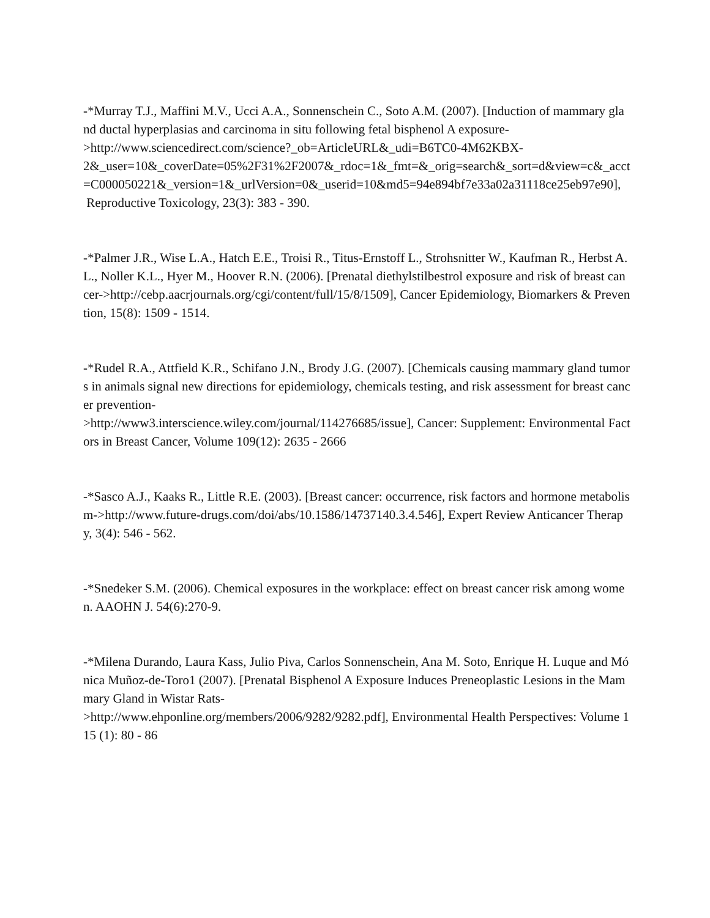-*Murray T.J., Maffini M.V., Ucci A.A., Sonnenschein C., Soto A.M. (2007). [Induction of mammary gland ductal hyperplasias and carcinoma in situ following fetal bisphenol A exposure-
>http://www.sciencedirect.com/science?_ob=ArticleURL&_udi=B6TC0-4M62KBX-
2&_user=10&_coverDate=05%2F31%2F2007&_rdoc=1&_fmt=&_orig=search&_sort=d&view=c&_acct=C000050221&_version=1&_urlVersion=0&_userid=10&md5=94e894bf7e33a02a31118ce25eb97e90], Reproductive Toxicology, 23(3): 383 - 390.
-*Palmer J.R., Wise L.A., Hatch E.E., Troisi R., Titus-Ernstoff L., Strohsnitter W., Kaufman R., Herbst A.L., Noller K.L., Hyer M., Hoover R.N. (2006). [Prenatal diethylstilbestrol exposure and risk of breast cancer->http://cebp.aacrjournals.org/cgi/content/full/15/8/1509], Cancer Epidemiology, Biomarkers & Prevention, 15(8): 1509 - 1514.
-*Rudel R.A., Attfield K.R., Schifano J.N., Brody J.G. (2007). [Chemicals causing mammary gland tumors in animals signal new directions for epidemiology, chemicals testing, and risk assessment for breast cancer prevention-
>http://www3.interscience.wiley.com/journal/114276685/issue], Cancer: Supplement: Environmental Factors in Breast Cancer, Volume 109(12): 2635 - 2666
-*Sasco A.J., Kaaks R., Little R.E. (2003). [Breast cancer: occurrence, risk factors and hormone metabolism->http://www.future-drugs.com/doi/abs/10.1586/14737140.3.4.546], Expert Review Anticancer Therapy, 3(4): 546 - 562.
-*Snedeker S.M. (2006). Chemical exposures in the workplace: effect on breast cancer risk among women. AAOHN J. 54(6):270-9.
-*Milena Durando, Laura Kass, Julio Piva, Carlos Sonnenschein, Ana M. Soto, Enrique H. Luque and Mónica Muñoz-de-Toro1 (2007). [Prenatal Bisphenol A Exposure Induces Preneoplastic Lesions in the Mammary Gland in Wistar Rats-
>http://www.ehponline.org/members/2006/9282/9282.pdf], Environmental Health Perspectives: Volume 115 (1): 80 - 86